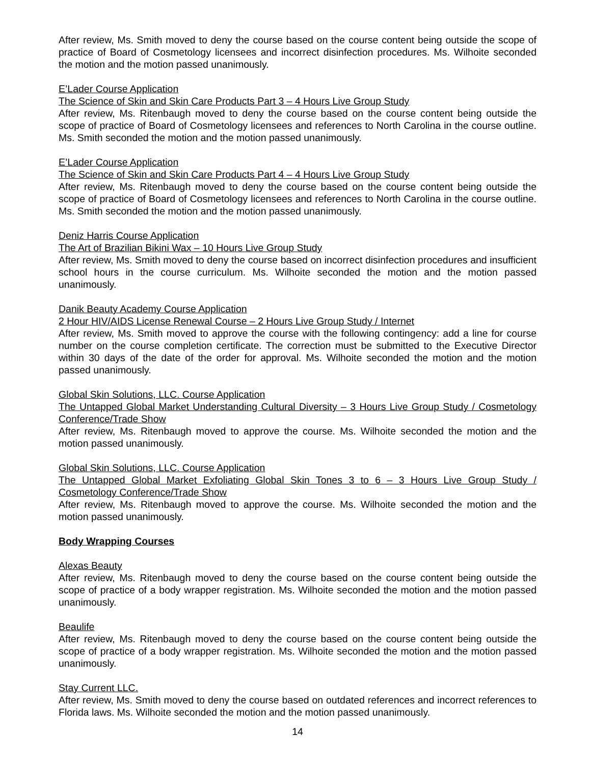After review, Ms. Smith moved to deny the course based on the course content being outside the scope of practice of Board of Cosmetology licensees and incorrect disinfection procedures. Ms. Wilhoite seconded the motion and the motion passed unanimously.
E’Lader Course Application
The Science of Skin and Skin Care Products Part 3 – 4 Hours Live Group Study
After review, Ms. Ritenbaugh moved to deny the course based on the course content being outside the scope of practice of Board of Cosmetology licensees and references to North Carolina in the course outline. Ms. Smith seconded the motion and the motion passed unanimously.
E’Lader Course Application
The Science of Skin and Skin Care Products Part 4 – 4 Hours Live Group Study
After review, Ms. Ritenbaugh moved to deny the course based on the course content being outside the scope of practice of Board of Cosmetology licensees and references to North Carolina in the course outline. Ms. Smith seconded the motion and the motion passed unanimously.
Deniz Harris Course Application
The Art of Brazilian Bikini Wax – 10 Hours Live Group Study
After review, Ms. Smith moved to deny the course based on incorrect disinfection procedures and insufficient school hours in the course curriculum. Ms. Wilhoite seconded the motion and the motion passed unanimously.
Danik Beauty Academy Course Application
2 Hour HIV/AIDS License Renewal Course – 2 Hours Live Group Study / Internet
After review, Ms. Smith moved to approve the course with the following contingency: add a line for course number on the course completion certificate. The correction must be submitted to the Executive Director within 30 days of the date of the order for approval. Ms. Wilhoite seconded the motion and the motion passed unanimously.
Global Skin Solutions, LLC. Course Application
The Untapped Global Market Understanding Cultural Diversity – 3 Hours Live Group Study / Cosmetology Conference/Trade Show
After review, Ms. Ritenbaugh moved to approve the course. Ms. Wilhoite seconded the motion and the motion passed unanimously.
Global Skin Solutions, LLC. Course Application
The Untapped Global Market Exfoliating Global Skin Tones 3 to 6 – 3 Hours Live Group Study / Cosmetology Conference/Trade Show
After review, Ms. Ritenbaugh moved to approve the course. Ms. Wilhoite seconded the motion and the motion passed unanimously.
Body Wrapping Courses
Alexas Beauty
After review, Ms. Ritenbaugh moved to deny the course based on the course content being outside the scope of practice of a body wrapper registration. Ms. Wilhoite seconded the motion and the motion passed unanimously.
Beaulife
After review, Ms. Ritenbaugh moved to deny the course based on the course content being outside the scope of practice of a body wrapper registration. Ms. Wilhoite seconded the motion and the motion passed unanimously.
Stay Current LLC.
After review, Ms. Smith moved to deny the course based on outdated references and incorrect references to Florida laws. Ms. Wilhoite seconded the motion and the motion passed unanimously.
14